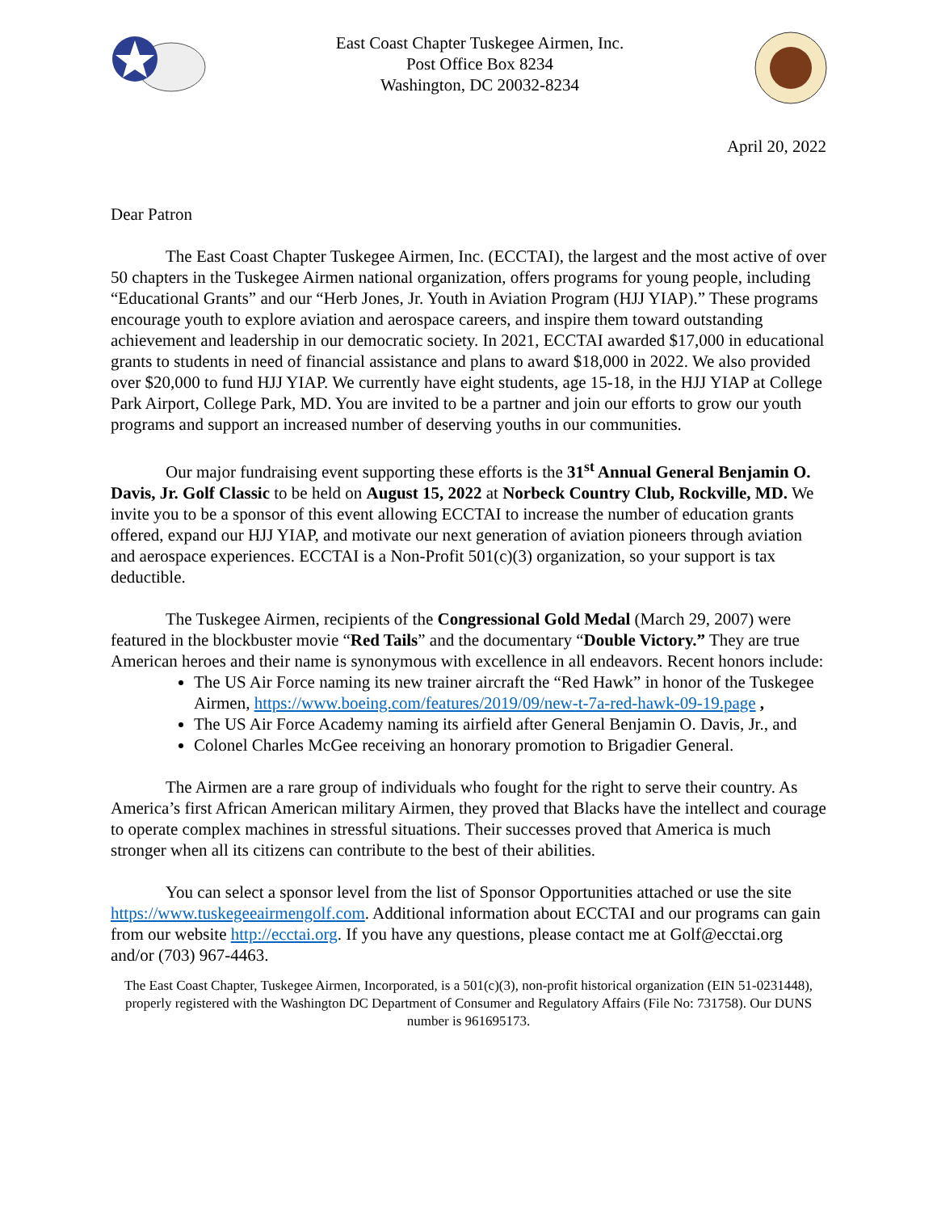East Coast Chapter Tuskegee Airmen, Inc.
Post Office Box 8234
Washington, DC 20032-8234
April 20, 2022
Dear Patron
The East Coast Chapter Tuskegee Airmen, Inc. (ECCTAI), the largest and the most active of over 50 chapters in the Tuskegee Airmen national organization, offers programs for young people, including “Educational Grants” and our “Herb Jones, Jr. Youth in Aviation Program (HJJ YIAP).” These programs encourage youth to explore aviation and aerospace careers, and inspire them toward outstanding achievement and leadership in our democratic society. In 2021, ECCTAI awarded $17,000 in educational grants to students in need of financial assistance and plans to award $18,000 in 2022. We also provided over $20,000 to fund HJJ YIAP. We currently have eight students, age 15-18, in the HJJ YIAP at College Park Airport, College Park, MD. You are invited to be a partner and join our efforts to grow our youth programs and support an increased number of deserving youths in our communities.
Our major fundraising event supporting these efforts is the 31<sup>st</sup> Annual General Benjamin O. Davis, Jr. Golf Classic to be held on August 15, 2022 at Norbeck Country Club, Rockville, MD. We invite you to be a sponsor of this event allowing ECCTAI to increase the number of education grants offered, expand our HJJ YIAP, and motivate our next generation of aviation pioneers through aviation and aerospace experiences. ECCTAI is a Non-Profit 501(c)(3) organization, so your support is tax deductible.
The Tuskegee Airmen, recipients of the Congressional Gold Medal (March 29, 2007) were featured in the blockbuster movie “Red Tails” and the documentary “Double Victory.” They are true American heroes and their name is synonymous with excellence in all endeavors. Recent honors include:
The US Air Force naming its new trainer aircraft the “Red Hawk” in honor of the Tuskegee Airmen, https://www.boeing.com/features/2019/09/new-t-7a-red-hawk-09-19.page ,
The US Air Force Academy naming its airfield after General Benjamin O. Davis, Jr., and
Colonel Charles McGee receiving an honorary promotion to Brigadier General.
The Airmen are a rare group of individuals who fought for the right to serve their country. As America’s first African American military Airmen, they proved that Blacks have the intellect and courage to operate complex machines in stressful situations. Their successes proved that America is much stronger when all its citizens can contribute to the best of their abilities.
You can select a sponsor level from the list of Sponsor Opportunities attached or use the site https://www.tuskegeeairmengolf.com. Additional information about ECCTAI and our programs can gain from our website http://ecctai.org. If you have any questions, please contact me at Golf@ecctai.org and/or (703) 967-4463.
The East Coast Chapter, Tuskegee Airmen, Incorporated, is a 501(c)(3), non-profit historical organization (EIN 51-0231448), properly registered with the Washington DC Department of Consumer and Regulatory Affairs (File No: 731758). Our DUNS number is 961695173.